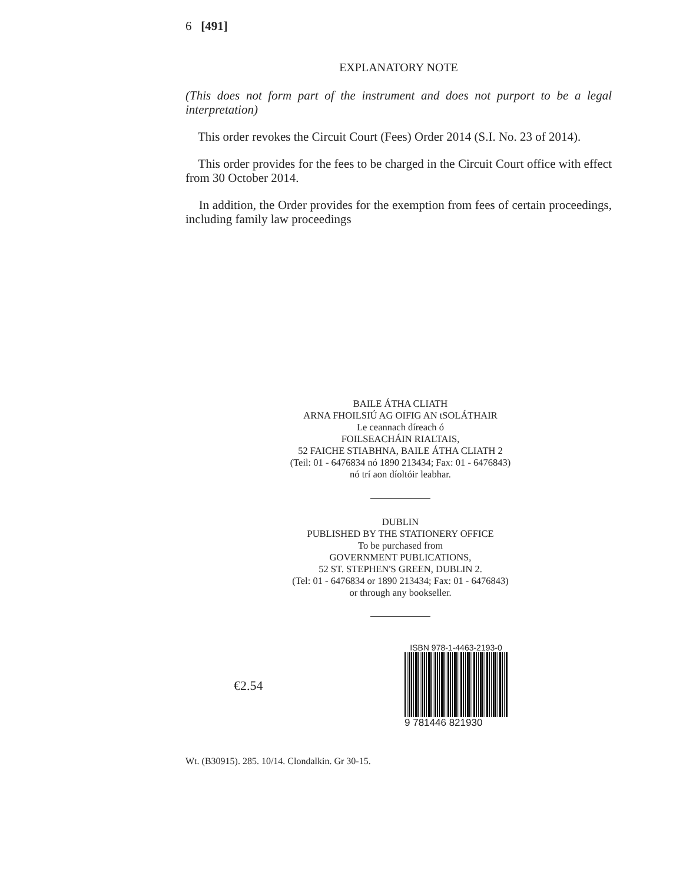6 [491]
EXPLANATORY NOTE
(This does not form part of the instrument and does not purport to be a legal interpretation)
This order revokes the Circuit Court (Fees) Order 2014 (S.I. No. 23 of 2014).
This order provides for the fees to be charged in the Circuit Court office with effect from 30 October 2014.
In addition, the Order provides for the exemption from fees of certain proceedings, including family law proceedings
BAILE ÁTHA CLIATH
ARNA FHOILSIÚ AG OIFIG AN tSOLÁTHAIR
Le ceannach díreach ó
FOILSEACHÁIN RIALTAIS,
52 FAICHE STIABHNA, BAILE ÁTHA CLIATH 2
(Teil: 01 - 6476834 nó 1890 213434; Fax: 01 - 6476843)
nó trí aon díoltóir leabhar.
DUBLIN
PUBLISHED BY THE STATIONERY OFFICE
To be purchased from
GOVERNMENT PUBLICATIONS,
52 ST. STEPHEN'S GREEN, DUBLIN 2.
(Tel: 01 - 6476834 or 1890 213434; Fax: 01 - 6476843)
or through any bookseller.
€2.54
ISBN 978-1-4463-2193-0
9 781446 821930
Wt. (B30915). 285. 10/14. Clondalkin. Gr 30-15.